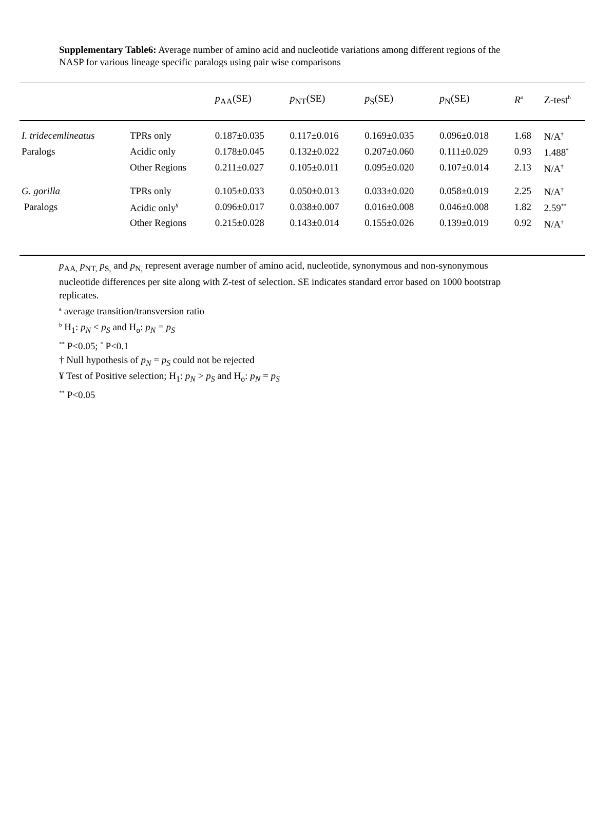Supplementary Table6: Average number of amino acid and nucleotide variations among different regions of the NASP for various lineage specific paralogs using pair wise comparisons
| | | p<sub>AA</sub>(SE) | p<sub>NT</sub>(SE) | p<sub>S</sub>(SE) | p<sub>N</sub>(SE) | R<sup>a</sup> | Z-test<sup>b</sup> |
| --- | --- | --- | --- | --- | --- | --- | --- |
| I. tridecemlineatus | TPRs only | 0.187±0.035 | 0.117±0.016 | 0.169±0.035 | 0.096±0.018 | 1.68 | N/A<sup>†</sup> |
| Paralogs | Acidic only | 0.178±0.045 | 0.132±0.022 | 0.207±0.060 | 0.111±0.029 | 0.93 | 1.488<sup>*</sup> |
| | Other Regions | 0.211±0.027 | 0.105±0.011 | 0.095±0.020 | 0.107±0.014 | 2.13 | N/A<sup>†</sup> |
| G. gorilla | TPRs only | 0.105±0.033 | 0.050±0.013 | 0.033±0.020 | 0.058±0.019 | 2.25 | N/A<sup>†</sup> |
| Paralogs | Acidic only<sup>¥</sup> | 0.096±0.017 | 0.038±0.007 | 0.016±0.008 | 0.046±0.008 | 1.82 | 2.59<sup>**</sup> |
| | Other Regions | 0.215±0.028 | 0.143±0.014 | 0.155±0.026 | 0.139±0.019 | 0.92 | N/A<sup>†</sup> |
p<sub>AA,</sub> p<sub>NT,</sub> p<sub>S,</sub> and p<sub>N,</sub> represent average number of amino acid, nucleotide, synonymous and non-synonymous nucleotide differences per site along with Z-test of selection. SE indicates standard error based on 1000 bootstrap replicates.
<sup>a</sup> average transition/transversion ratio
<sup>b</sup> H<sub>1</sub>: p<sub>N</sub> < p<sub>S</sub> and H<sub>o</sub>: p<sub>N</sub> = p<sub>S</sub>
<sup>**</sup> P<0.05; <sup>*</sup> P<0.1
† Null hypothesis of p<sub>N</sub> = p<sub>S</sub> could not be rejected
¥ Test of Positive selection; H<sub>1</sub>: p<sub>N</sub> > p<sub>S</sub> and H<sub>o</sub>: p<sub>N</sub> = p<sub>S</sub>
<sup>**</sup> P<0.05